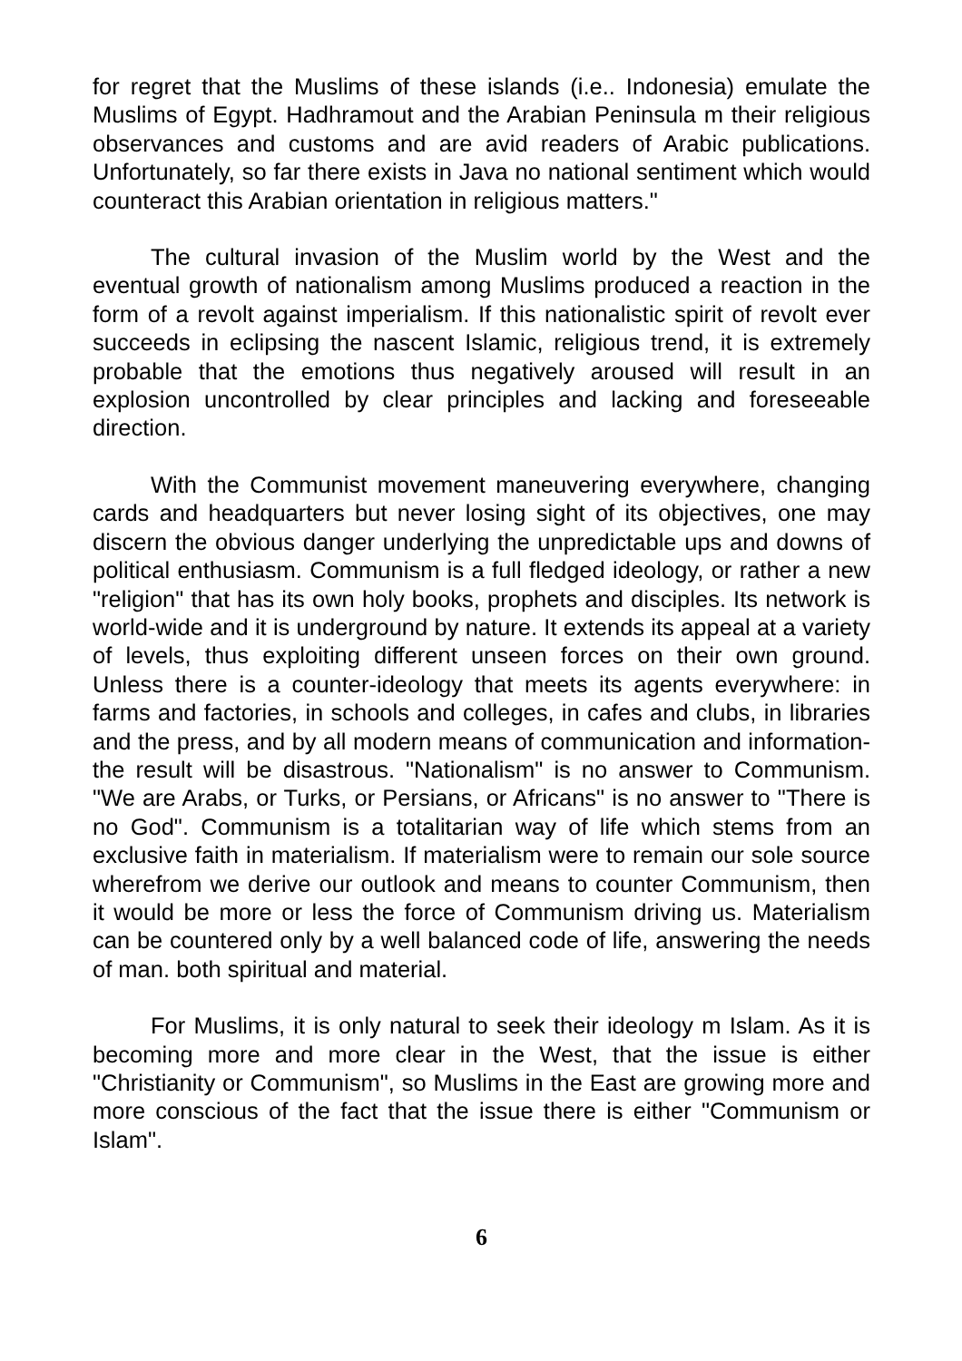for regret that the Muslims of these islands (i.e.. Indonesia) emulate the Muslims of Egypt. Hadhramout and the Arabian Peninsula m their religious observances and customs and are avid readers of Arabic publications. Unfortunately, so far there exists in Java no national sentiment which would counteract this Arabian orientation in religious matters."
The cultural invasion of the Muslim world by the West and the eventual growth of nationalism among Muslims produced a reaction in the form of a revolt against imperialism. If this nationalistic spirit of revolt ever succeeds in eclipsing the nascent Islamic, religious trend, it is extremely probable that the emotions thus negatively aroused will result in an explosion uncontrolled by clear principles and lacking and foreseeable direction.
With the Communist movement maneuvering everywhere, changing cards and headquarters but never losing sight of its objectives, one may discern the obvious danger underlying the unpredictable ups and downs of political enthusiasm. Communism is a full fledged ideology, or rather a new "religion" that has its own holy books, prophets and disciples. Its network is world-wide and it is underground by nature. It extends its appeal at a variety of levels, thus exploiting different unseen forces on their own ground. Unless there is a counter-ideology that meets its agents everywhere: in farms and factories, in schools and colleges, in cafes and clubs, in libraries and the press, and by all modern means of communication and information-the result will be disastrous. "Nationalism" is no answer to Communism. "We are Arabs, or Turks, or Persians, or Africans" is no answer to "There is no God". Communism is a totalitarian way of life which stems from an exclusive faith in materialism. If materialism were to remain our sole source wherefrom we derive our outlook and means to counter Communism, then it would be more or less the force of Communism driving us. Materialism can be countered only by a well balanced code of life, answering the needs of man. both spiritual and material.
For Muslims, it is only natural to seek their ideology m Islam. As it is becoming more and more clear in the West, that the issue is either "Christianity or Communism", so Muslims in the East are growing more and more conscious of the fact that the issue there is either "Communism or Islam".
6